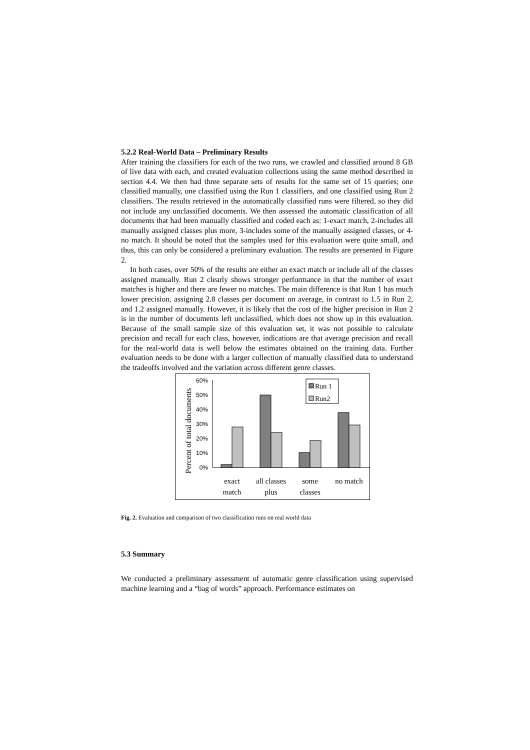5.2.2 Real-World Data – Preliminary Results
After training the classifiers for each of the two runs, we crawled and classified around 8 GB of live data with each, and created evaluation collections using the same method described in section 4.4. We then had three separate sets of results for the same set of 15 queries; one classified manually, one classified using the Run 1 classifiers, and one classified using Run 2 classifiers. The results retrieved in the automatically classified runs were filtered, so they did not include any unclassified documents. We then assessed the automatic classification of all documents that had been manually classified and coded each as: 1-exact match, 2-includes all manually assigned classes plus more, 3-includes some of the manually assigned classes, or 4-no match. It should be noted that the samples used for this evaluation were quite small, and thus, this can only be considered a preliminary evaluation. The results are presented in Figure 2.
In both cases, over 50% of the results are either an exact match or include all of the classes assigned manually. Run 2 clearly shows stronger performance in that the number of exact matches is higher and there are fewer no matches. The main difference is that Run 1 has much lower precision, assigning 2.8 classes per document on average, in contrast to 1.5 in Run 2, and 1.2 assigned manually. However, it is likely that the cost of the higher precision in Run 2 is in the number of documents left unclassified, which does not show up in this evaluation. Because of the small sample size of this evaluation set, it was not possible to calculate precision and recall for each class, however, indications are that average precision and recall for the real-world data is well below the estimates obtained on the training data. Further evaluation needs to be done with a larger collection of manually classified data to understand the tradeoffs involved and the variation across different genre classes.
Percent of total documents
60%
50%
40%
30%
20%
10%
0%
Run 1
Run2
exact
match
all classes
plus
some
classes
no match
Fig. 2. Evaluation and comparison of two classification runs on real world data
5.3 Summary
We conducted a preliminary assessment of automatic genre classification using supervised machine learning and a “bag of words” approach. Performance estimates on